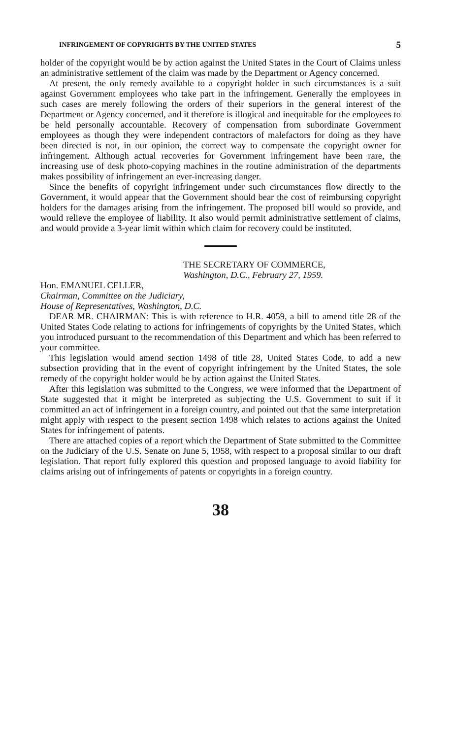INFRINGEMENT OF COPYRIGHTS BY THE UNITED STATES 5
holder of the copyright would be by action against the United States in the Court of Claims unless an administrative settlement of the claim was made by the Department or Agency concerned.
At present, the only remedy available to a copyright holder in such circumstances is a suit against Government employees who take part in the infringement. Generally the employees in such cases are merely following the orders of their superiors in the general interest of the Department or Agency concerned, and it therefore is illogical and inequitable for the employees to be held personally accountable. Recovery of compensation from subordinate Government employees as though they were independent contractors of malefactors for doing as they have been directed is not, in our opinion, the correct way to compensate the copyright owner for infringement. Although actual recoveries for Government infringement have been rare, the increasing use of desk photo-copying machines in the routine administration of the departments makes possibility of infringement an ever-increasing danger.
Since the benefits of copyright infringement under such circumstances flow directly to the Government, it would appear that the Government should bear the cost of reimbursing copyright holders for the damages arising from the infringement. The proposed bill would so provide, and would relieve the employee of liability. It also would permit administrative settlement of claims, and would provide a 3-year limit within which claim for recovery could be instituted.
THE SECRETARY OF COMMERCE,
Washington, D.C., February 27, 1959.
Hon. EMANUEL CELLER,
Chairman, Committee on the Judiciary,
House of Representatives, Washington, D.C.
DEAR MR. CHAIRMAN: This is with reference to H.R. 4059, a bill to amend title 28 of the United States Code relating to actions for infringements of copyrights by the United States, which you introduced pursuant to the recommendation of this Department and which has been referred to your committee.
This legislation would amend section 1498 of title 28, United States Code, to add a new subsection providing that in the event of copyright infringement by the United States, the sole remedy of the copyright holder would be by action against the United States.
After this legislation was submitted to the Congress, we were informed that the Department of State suggested that it might be interpreted as subjecting the U.S. Government to suit if it committed an act of infringement in a foreign country, and pointed out that the same interpretation might apply with respect to the present section 1498 which relates to actions against the United States for infringement of patents.
There are attached copies of a report which the Department of State submitted to the Committee on the Judiciary of the U.S. Senate on June 5, 1958, with respect to a proposal similar to our draft legislation. That report fully explored this question and proposed language to avoid liability for claims arising out of infringements of patents or copyrights in a foreign country.
38